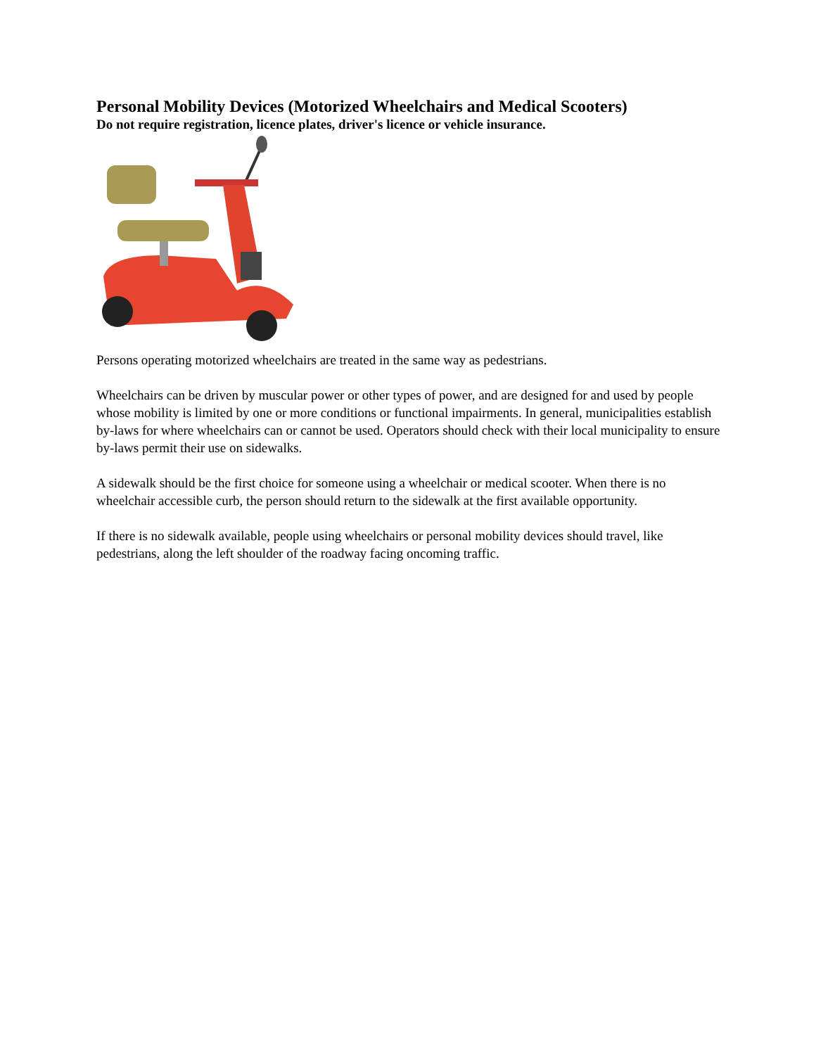Personal Mobility Devices (Motorized Wheelchairs and Medical Scooters)
Do not require registration, licence plates, driver's licence or vehicle insurance.
Persons operating motorized wheelchairs are treated in the same way as pedestrians.
Wheelchairs can be driven by muscular power or other types of power, and are designed for and used by people whose mobility is limited by one or more conditions or functional impairments. In general, municipalities establish by-laws for where wheelchairs can or cannot be used. Operators should check with their local municipality to ensure by-laws permit their use on sidewalks.
A sidewalk should be the first choice for someone using a wheelchair or medical scooter. When there is no wheelchair accessible curb, the person should return to the sidewalk at the first available opportunity.
If there is no sidewalk available, people using wheelchairs or personal mobility devices should travel, like pedestrians, along the left shoulder of the roadway facing oncoming traffic.